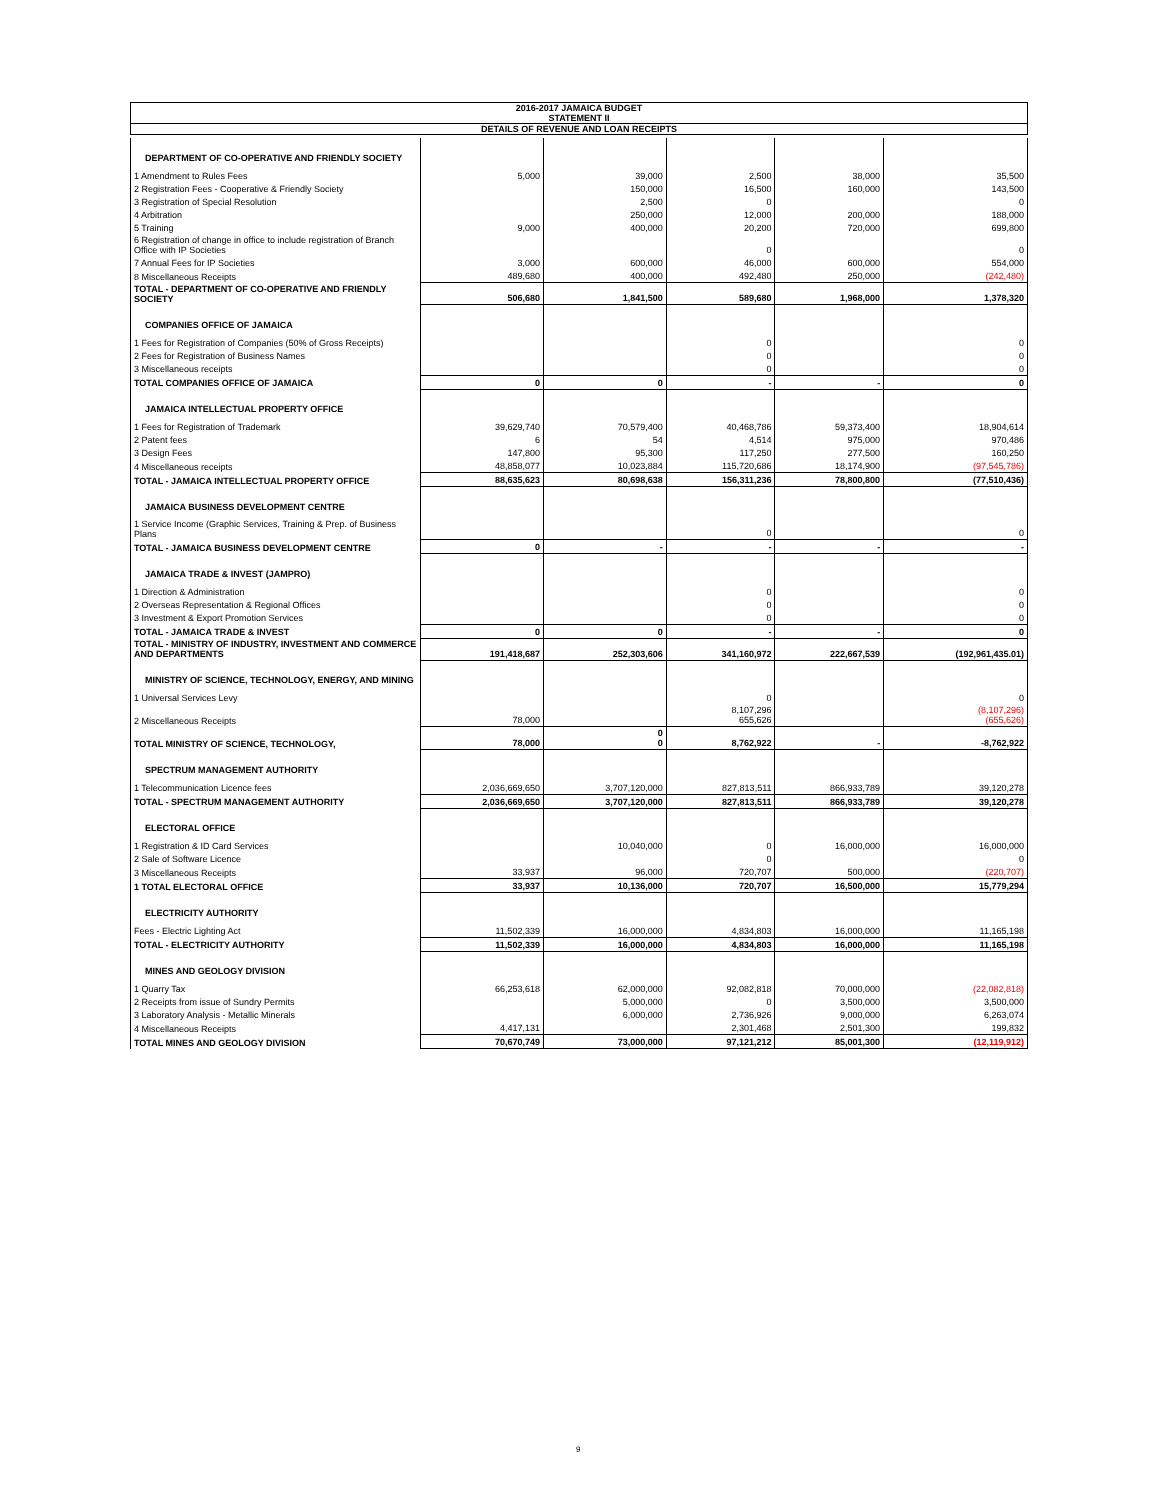2016-2017 JAMAICA BUDGET
STATEMENT II
DETAILS OF REVENUE AND LOAN RECEIPTS
| DEPARTMENT OF CO-OPERATIVE AND FRIENDLY SOCIETY | | | | | |
| 1 Amendment to Rules Fees | 5,000 | 39,000 | 2,500 | 38,000 | 35,500 |
| 2 Registration Fees - Cooperative & Friendly Society | | 150,000 | 16,500 | 160,000 | 143,500 |
| 3 Registration of Special Resolution | | 2,500 | 0 | | 0 |
| 4 Arbitration | | 250,000 | 12,000 | 200,000 | 188,000 |
| 5 Training | 9,000 | 400,000 | 20,200 | 720,000 | 699,800 |
| 6 Registration of change in office to include registration of Branch Office with IP Societies | | | 0 | | 0 |
| 7 Annual Fees for IP Societies | 3,000 | 600,000 | 46,000 | 600,000 | 554,000 |
| 8 Miscellaneous Receipts | 489,680 | 400,000 | 492,480 | 250,000 | (242,480) |
| TOTAL - DEPARTMENT OF CO-OPERATIVE AND FRIENDLY SOCIETY | 506,680 | 1,841,500 | 589,680 | 1,968,000 | 1,378,320 |
| COMPANIES OFFICE OF JAMAICA | | | | | |
| 1 Fees for Registration of Companies (50% of Gross Receipts) | | | 0 | | 0 |
| 2 Fees for Registration of Business Names | | | 0 | | 0 |
| 3 Miscellaneous receipts | | | 0 | | 0 |
| TOTAL COMPANIES OFFICE OF JAMAICA | 0 | 0 | - | - | 0 |
| JAMAICA INTELLECTUAL PROPERTY OFFICE | | | | | |
| 1 Fees for Registration of Trademark | 39,629,740 | 70,579,400 | 40,468,786 | 59,373,400 | 18,904,614 |
| 2 Patent fees | 6 | 54 | 4,514 | 975,000 | 970,486 |
| 3 Design Fees | 147,800 | 95,300 | 117,250 | 277,500 | 160,250 |
| 4 Miscellaneous receipts | 48,858,077 | 10,023,884 | 115,720,686 | 18,174,900 | (97,545,786) |
| TOTAL - JAMAICA INTELLECTUAL PROPERTY OFFICE | 88,635,623 | 80,698,638 | 156,311,236 | 78,800,800 | (77,510,436) |
| JAMAICA BUSINESS DEVELOPMENT CENTRE | | | | | |
| 1 Service Income (Graphic Services, Training & Prep. of Business Plans | | | 0 | | 0 |
| TOTAL - JAMAICA BUSINESS DEVELOPMENT CENTRE | 0 | - | - | - | - |
| JAMAICA TRADE & INVEST (JAMPRO) | | | | | |
| 1 Direction & Administration | | | 0 | | 0 |
| 2 Overseas Representation & Regional Offices | | | 0 | | 0 |
| 3 Investment & Export Promotion Services | | | 0 | | 0 |
| TOTAL - JAMAICA TRADE & INVEST | 0 | 0 | - | - | 0 |
| TOTAL - MINISTRY OF INDUSTRY, INVESTMENT AND COMMERCE AND DEPARTMENTS | 191,418,687 | 252,303,606 | 341,160,972 | 222,667,539 | (192,961,435.01) |
| MINISTRY OF SCIENCE, TECHNOLOGY, ENERGY, AND MINING | | | | | |
| 1 Universal Services Levy | | | 0 | | 0 |
| 2 Miscellaneous Receipts | 78,000 | | 8,107,296 655,626 | | (8,107,296) (655,626) |
| TOTAL MINISTRY OF SCIENCE, TECHNOLOGY, | 78,000 | 0 0 | 8,762,922 | - | -8,762,922 |
| SPECTRUM MANAGEMENT AUTHORITY | | | | | |
| 1 Telecommunication Licence fees | 2,036,669,650 | 3,707,120,000 | 827,813,511 | 866,933,789 | 39,120,278 |
| TOTAL - SPECTRUM MANAGEMENT AUTHORITY | 2,036,669,650 | 3,707,120,000 | 827,813,511 | 866,933,789 | 39,120,278 |
| ELECTORAL OFFICE | | | | | |
| 1 Registration & ID Card Services | | 10,040,000 | 0 | 16,000,000 | 16,000,000 |
| 2 Sale of Software Licence | | | 0 | | 0 |
| 3 Miscellaneous Receipts | 33,937 | 96,000 | 720,707 | 500,000 | (220,707) |
| 1 TOTAL ELECTORAL OFFICE | 33,937 | 10,136,000 | 720,707 | 16,500,000 | 15,779,294 |
| ELECTRICITY AUTHORITY | | | | | |
| Fees - Electric Lighting Act | 11,502,339 | 16,000,000 | 4,834,803 | 16,000,000 | 11,165,198 |
| TOTAL - ELECTRICITY AUTHORITY | 11,502,339 | 16,000,000 | 4,834,803 | 16,000,000 | 11,165,198 |
| MINES AND GEOLOGY DIVISION | | | | | |
| 1 Quarry Tax | 66,253,618 | 62,000,000 | 92,082,818 | 70,000,000 | (22,082,818) |
| 2 Receipts from issue of Sundry Permits | | 5,000,000 | 0 | 3,500,000 | 3,500,000 |
| 3 Laboratory Analysis - Metallic Minerals | | 6,000,000 | 2,736,926 | 9,000,000 | 6,263,074 |
| 4 Miscellaneous Receipts | 4,417,131 | | 2,301,468 | 2,501,300 | 199,832 |
| TOTAL MINES AND GEOLOGY DIVISION | 70,670,749 | 73,000,000 | 97,121,212 | 85,001,300 | (12,119,912) |
9